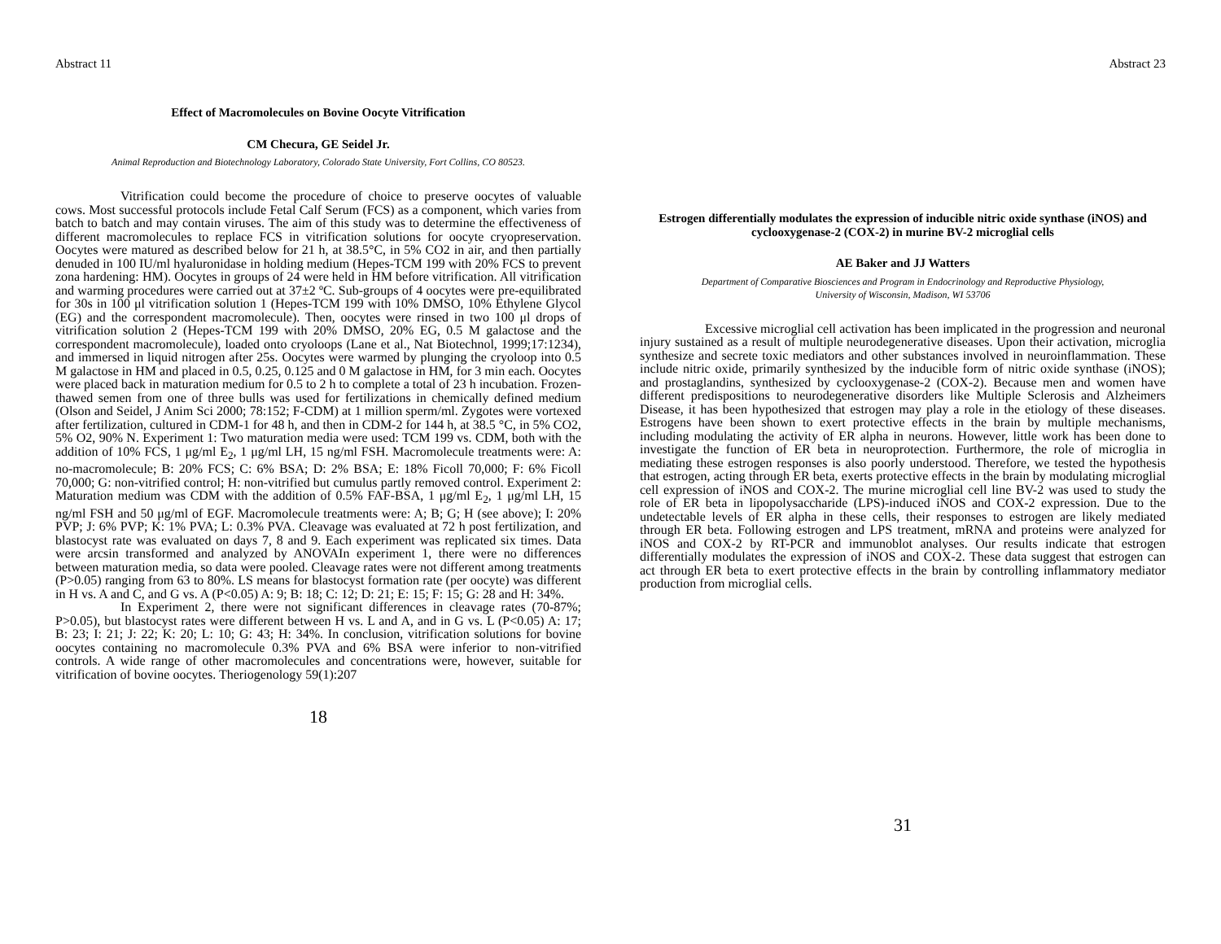Abstract 11
Effect of Macromolecules on Bovine Oocyte Vitrification
CM Checura, GE Seidel Jr.
Animal Reproduction and Biotechnology Laboratory, Colorado State University, Fort Collins, CO 80523.
Vitrification could become the procedure of choice to preserve oocytes of valuable cows. Most successful protocols include Fetal Calf Serum (FCS) as a component, which varies from batch to batch and may contain viruses. The aim of this study was to determine the effectiveness of different macromolecules to replace FCS in vitrification solutions for oocyte cryopreservation. Oocytes were matured as described below for 21 h, at 38.5°C, in 5% CO2 in air, and then partially denuded in 100 IU/ml hyaluronidase in holding medium (Hepes-TCM 199 with 20% FCS to prevent zona hardening: HM). Oocytes in groups of 24 were held in HM before vitrification. All vitrification and warming procedures were carried out at 37±2 ºC. Sub-groups of 4 oocytes were pre-equilibrated for 30s in 100 μl vitrification solution 1 (Hepes-TCM 199 with 10% DMSO, 10% Ethylene Glycol (EG) and the correspondent macromolecule). Then, oocytes were rinsed in two 100 μl drops of vitrification solution 2 (Hepes-TCM 199 with 20% DMSO, 20% EG, 0.5 M galactose and the correspondent macromolecule), loaded onto cryoloops (Lane et al., Nat Biotechnol, 1999;17:1234), and immersed in liquid nitrogen after 25s. Oocytes were warmed by plunging the cryoloop into 0.5 M galactose in HM and placed in 0.5, 0.25, 0.125 and 0 M galactose in HM, for 3 min each. Oocytes were placed back in maturation medium for 0.5 to 2 h to complete a total of 23 h incubation. Frozen-thawed semen from one of three bulls was used for fertilizations in chemically defined medium (Olson and Seidel, J Anim Sci 2000; 78:152; F-CDM) at 1 million sperm/ml. Zygotes were vortexed after fertilization, cultured in CDM-1 for 48 h, and then in CDM-2 for 144 h, at 38.5 °C, in 5% CO2, 5% O2, 90% N. Experiment 1: Two maturation media were used: TCM 199 vs. CDM, both with the addition of 10% FCS, 1 μg/ml E<sub>2</sub>, 1 μg/ml LH, 15 ng/ml FSH. Macromolecule treatments were: A: no-macromolecule; B: 20% FCS; C: 6% BSA; D: 2% BSA; E: 18% Ficoll 70,000; F: 6% Ficoll 70,000; G: non-vitrified control; H: non-vitrified but cumulus partly removed control. Experiment 2: Maturation medium was CDM with the addition of 0.5% FAF-BSA, 1 μg/ml E<sub>2</sub>, 1 μg/ml LH, 15 ng/ml FSH and 50 μg/ml of EGF. Macromolecule treatments were: A; B; G; H (see above); I: 20% PVP; J: 6% PVP; K: 1% PVA; L: 0.3% PVA. Cleavage was evaluated at 72 h post fertilization, and blastocyst rate was evaluated on days 7, 8 and 9. Each experiment was replicated six times. Data were arcsin transformed and analyzed by ANOVAIn experiment 1, there were no differences between maturation media, so data were pooled. Cleavage rates were not different among treatments (P>0.05) ranging from 63 to 80%. LS means for blastocyst formation rate (per oocyte) was different in H vs. A and C, and G vs. A (P<0.05) A: 9; B: 18; C: 12; D: 21; E: 15; F: 15; G: 28 and H: 34%.
In Experiment 2, there were not significant differences in cleavage rates (70-87%; P>0.05), but blastocyst rates were different between H vs. L and A, and in G vs. L (P<0.05) A: 17; B: 23; I: 21; J: 22; K: 20; L: 10; G: 43; H: 34%. In conclusion, vitrification solutions for bovine oocytes containing no macromolecule 0.3% PVA and 6% BSA were inferior to non-vitrified controls. A wide range of other macromolecules and concentrations were, however, suitable for vitrification of bovine oocytes. Theriogenology 59(1):207
18
Abstract 23
Estrogen differentially modulates the expression of inducible nitric oxide synthase (iNOS) and cyclooxygenase-2 (COX-2) in murine BV-2 microglial cells
AE Baker and JJ Watters
Department of Comparative Biosciences and Program in Endocrinology and Reproductive Physiology,
University of Wisconsin, Madison, WI 53706
Excessive microglial cell activation has been implicated in the progression and neuronal injury sustained as a result of multiple neurodegenerative diseases. Upon their activation, microglia synthesize and secrete toxic mediators and other substances involved in neuroinflammation. These include nitric oxide, primarily synthesized by the inducible form of nitric oxide synthase (iNOS); and prostaglandins, synthesized by cyclooxygenase-2 (COX-2). Because men and women have different predispositions to neurodegenerative disorders like Multiple Sclerosis and Alzheimers Disease, it has been hypothesized that estrogen may play a role in the etiology of these diseases. Estrogens have been shown to exert protective effects in the brain by multiple mechanisms, including modulating the activity of ER alpha in neurons. However, little work has been done to investigate the function of ER beta in neuroprotection. Furthermore, the role of microglia in mediating these estrogen responses is also poorly understood. Therefore, we tested the hypothesis that estrogen, acting through ER beta, exerts protective effects in the brain by modulating microglial cell expression of iNOS and COX-2. The murine microglial cell line BV-2 was used to study the role of ER beta in lipopolysaccharide (LPS)-induced iNOS and COX-2 expression. Due to the undetectable levels of ER alpha in these cells, their responses to estrogen are likely mediated through ER beta. Following estrogen and LPS treatment, mRNA and proteins were analyzed for iNOS and COX-2 by RT-PCR and immunoblot analyses. Our results indicate that estrogen differentially modulates the expression of iNOS and COX-2. These data suggest that estrogen can act through ER beta to exert protective effects in the brain by controlling inflammatory mediator production from microglial cells.
31